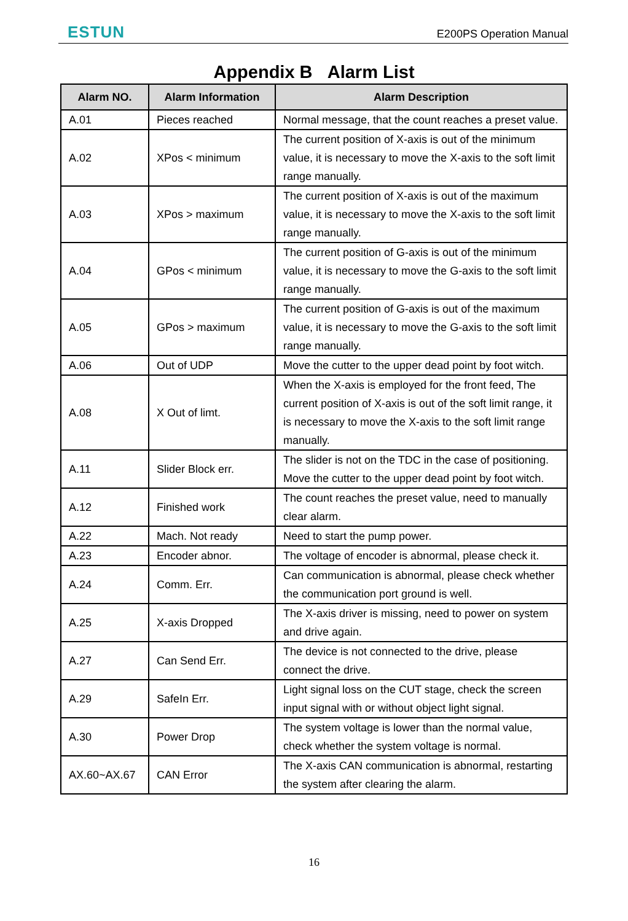ESTUN
E200PS Operation Manual
Appendix B Alarm List
| Alarm NO. | Alarm Information | Alarm Description |
| --- | --- | --- |
| A.01 | Pieces reached | Normal message, that the count reaches a preset value. |
| A.02 | XPos < minimum | The current position of X-axis is out of the minimum value, it is necessary to move the X-axis to the soft limit range manually. |
| A.03 | XPos > maximum | The current position of X-axis is out of the maximum value, it is necessary to move the X-axis to the soft limit range manually. |
| A.04 | GPos < minimum | The current position of G-axis is out of the minimum value, it is necessary to move the G-axis to the soft limit range manually. |
| A.05 | GPos > maximum | The current position of G-axis is out of the maximum value, it is necessary to move the G-axis to the soft limit range manually. |
| A.06 | Out of UDP | Move the cutter to the upper dead point by foot witch. |
| A.08 | X Out of limt. | When the X-axis is employed for the front feed, The current position of X-axis is out of the soft limit range, it is necessary to move the X-axis to the soft limit range manually. |
| A.11 | Slider Block err. | The slider is not on the TDC in the case of positioning. Move the cutter to the upper dead point by foot witch. |
| A.12 | Finished work | The count reaches the preset value, need to manually clear alarm. |
| A.22 | Mach. Not ready | Need to start the pump power. |
| A.23 | Encoder abnor. | The voltage of encoder is abnormal, please check it. |
| A.24 | Comm. Err. | Can communication is abnormal, please check whether the communication port ground is well. |
| A.25 | X-axis Dropped | The X-axis driver is missing, need to power on system and drive again. |
| A.27 | Can Send Err. | The device is not connected to the drive, please connect the drive. |
| A.29 | SafeIn Err. | Light signal loss on the CUT stage, check the screen input signal with or without object light signal. |
| A.30 | Power Drop | The system voltage is lower than the normal value, check whether the system voltage is normal. |
| AX.60~AX.67 | CAN Error | The X-axis CAN communication is abnormal, restarting the system after clearing the alarm. |
16